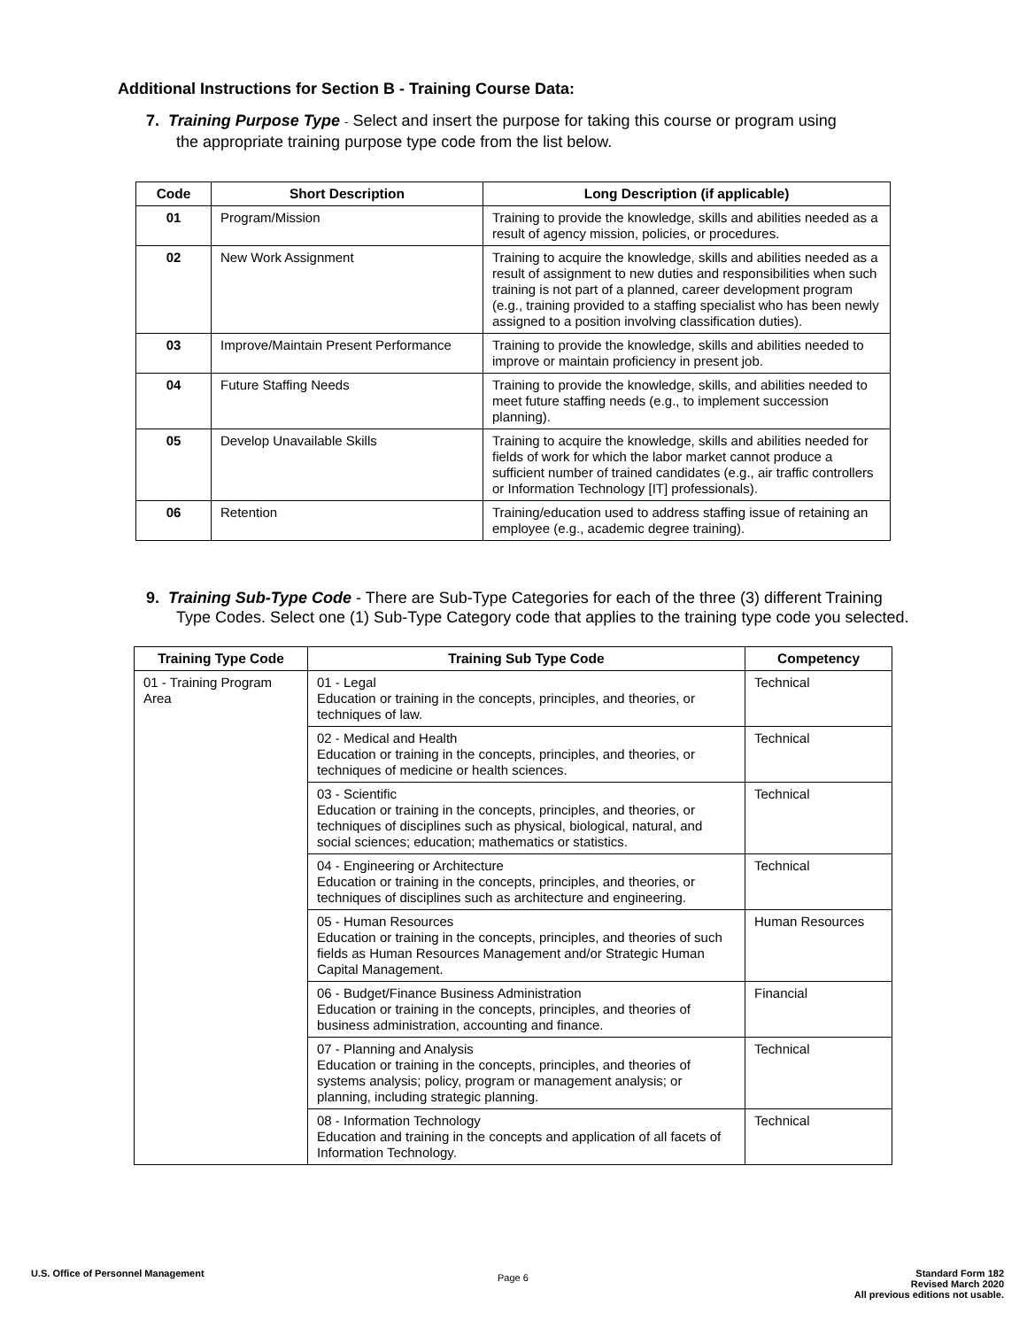Additional Instructions for Section B - Training Course Data:
7. Training Purpose Type - Select and insert the purpose for taking this course or program using
the appropriate training purpose type code from the list below.
| Code | Short Description | Long Description (if applicable) |
| --- | --- | --- |
| 01 | Program/Mission | Training to provide the knowledge, skills and abilities needed as a result of agency mission, policies, or procedures. |
| 02 | New Work Assignment | Training to acquire the knowledge, skills and abilities needed as a result of assignment to new duties and responsibilities when such training is not part of a planned, career development program (e.g., training provided to a staffing specialist who has been newly assigned to a position involving classification duties). |
| 03 | Improve/Maintain Present Performance | Training to provide the knowledge, skills and abilities needed to improve or maintain proficiency in present job. |
| 04 | Future Staffing Needs | Training to provide the knowledge, skills, and abilities needed to meet future staffing needs (e.g., to implement succession planning). |
| 05 | Develop Unavailable Skills | Training to acquire the knowledge, skills and abilities needed for fields of work for which the labor market cannot produce a sufficient number of trained candidates (e.g., air traffic controllers or Information Technology [IT] professionals). |
| 06 | Retention | Training/education used to address staffing issue of retaining an employee (e.g., academic degree training). |
9. Training Sub-Type Code - There are Sub-Type Categories for each of the three (3) different Training
Type Codes. Select one (1) Sub-Type Category code that applies to the training type code you selected.
| Training Type Code | Training Sub Type Code | Competency |
| --- | --- | --- |
| 01 - Training Program Area | 01 - Legal Education or training in the concepts, principles, and theories, or techniques of law. | Technical |
| | 02 - Medical and Health Education or training in the concepts, principles, and theories, or techniques of medicine or health sciences. | Technical |
| | 03 - Scientific Education or training in the concepts, principles, and theories, or techniques of disciplines such as physical, biological, natural, and social sciences; education; mathematics or statistics. | Technical |
| | 04 - Engineering or Architecture Education or training in the concepts, principles, and theories, or techniques of disciplines such as architecture and engineering. | Technical |
| | 05 - Human Resources Education or training in the concepts, principles, and theories of such fields as Human Resources Management and/or Strategic Human Capital Management. | Human Resources |
| | 06 - Budget/Finance Business Administration Education or training in the concepts, principles, and theories of business administration, accounting and finance. | Financial |
| | 07 - Planning and Analysis Education or training in the concepts, principles, and theories of systems analysis; policy, program or management analysis; or planning, including strategic planning. | Technical |
| | 08 - Information Technology Education and training in the concepts and application of all facets of Information Technology. | Technical |
U.S. Office of Personnel Management
Page 6
Standard Form 182
Revised March 2020
All previous editions not usable.